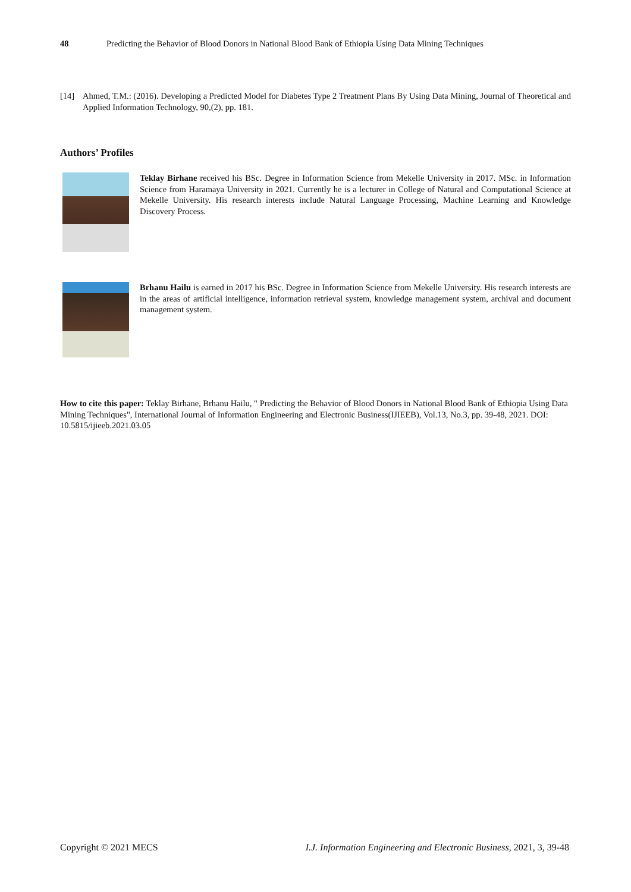48 Predicting the Behavior of Blood Donors in National Blood Bank of Ethiopia Using Data Mining Techniques
[14] Ahmed, T.M.: (2016). Developing a Predicted Model for Diabetes Type 2 Treatment Plans By Using Data Mining, Journal of Theoretical and Applied Information Technology, 90,(2), pp. 181.
Authors’ Profiles
Teklay Birhane received his BSc. Degree in Information Science from Mekelle University in 2017. MSc. in Information Science from Haramaya University in 2021. Currently he is a lecturer in College of Natural and Computational Science at Mekelle University. His research interests include Natural Language Processing, Machine Learning and Knowledge Discovery Process.
Brhanu Hailu is earned in 2017 his BSc. Degree in Information Science from Mekelle University. His research interests are in the areas of artificial intelligence, information retrieval system, knowledge management system, archival and document management system.
How to cite this paper: Teklay Birhane, Brhanu Hailu, " Predicting the Behavior of Blood Donors in National Blood Bank of Ethiopia Using Data Mining Techniques", International Journal of Information Engineering and Electronic Business(IJIEEB), Vol.13, No.3, pp. 39-48, 2021. DOI: 10.5815/ijieeb.2021.03.05
Copyright © 2021 MECS I.J. Information Engineering and Electronic Business, 2021, 3, 39-48